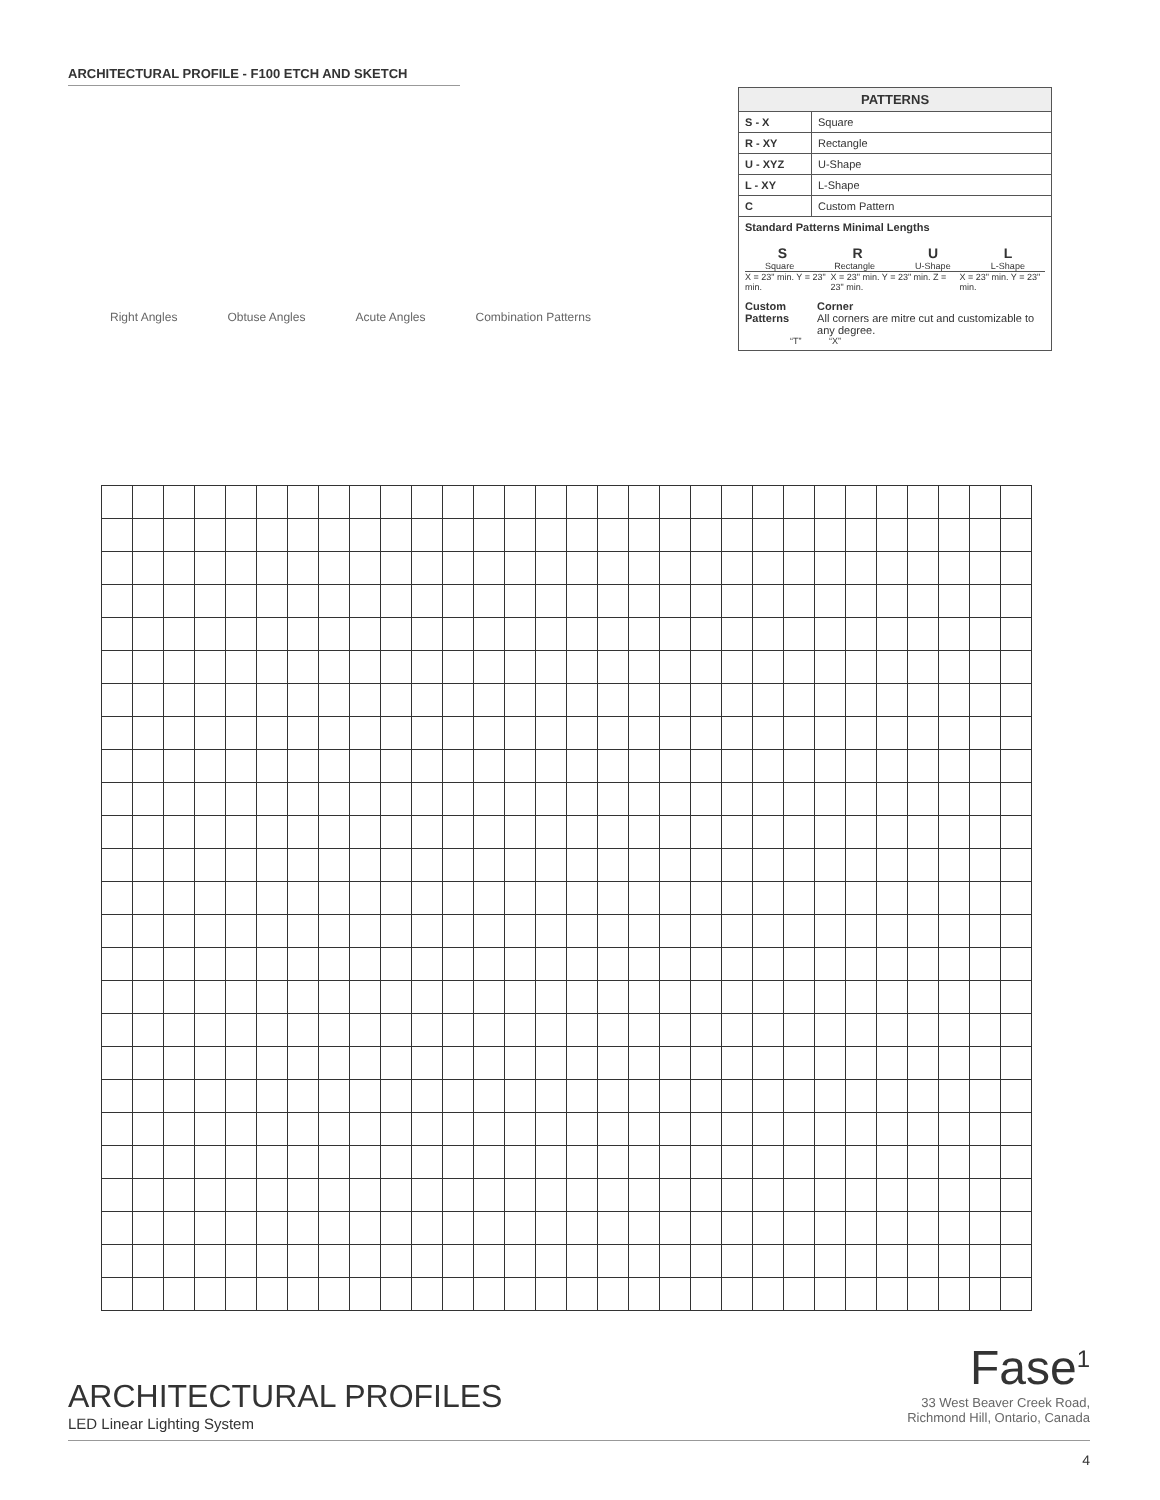ARCHITECTURAL PROFILE - F100 ETCH AND SKETCH
Right Angles Obtuse Angles Acute Angles Combination Patterns
| PATTERNS | |
| --- | --- |
| S - X | Square |
| R - XY | Rectangle |
| U - XYZ | U-Shape |
| L - XY | L-Shape |
| C | Custom Pattern |
Standard Patterns Minimal Lengths
SRUL
Square Rectangle U-Shape L-Shape
X = 23" min. Y = 23" min. X = 23" min. Y = 23" min. Z = 23" min. X = 23" min. Y = 23" min.
Custom Patterns Corner
All corners are mitre cut and customizable to any degree.
“T” “X”
ARCHITECTURAL PROFILES
LED Linear Lighting System
Fase<sup>1</sup>
33 West Beaver Creek Road,
Richmond Hill, Ontario, Canada
4